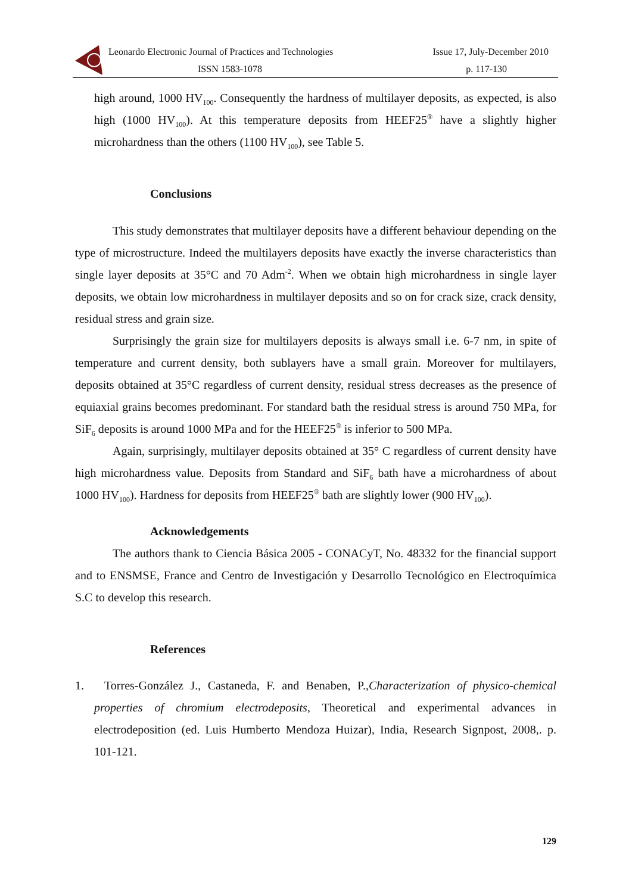Leonardo Electronic Journal of Practices and Technologies
ISSN 1583-1078
Issue 17, July-December 2010
p. 117-130
high around, 1000 HV<sub>100</sub>. Consequently the hardness of multilayer deposits, as expected, is also high (1000 HV<sub>100</sub>). At this temperature deposits from HEEF25<sup>®</sup> have a slightly higher microhardness than the others (1100 HV<sub>100</sub>), see Table 5.
Conclusions
This study demonstrates that multilayer deposits have a different behaviour depending on the type of microstructure. Indeed the multilayers deposits have exactly the inverse characteristics than single layer deposits at 35°C and 70 Adm<sup>-2</sup>. When we obtain high microhardness in single layer deposits, we obtain low microhardness in multilayer deposits and so on for crack size, crack density, residual stress and grain size.
Surprisingly the grain size for multilayers deposits is always small i.e. 6-7 nm, in spite of temperature and current density, both sublayers have a small grain. Moreover for multilayers, deposits obtained at 35°C regardless of current density, residual stress decreases as the presence of equiaxial grains becomes predominant. For standard bath the residual stress is around 750 MPa, for SiF<sub>6</sub> deposits is around 1000 MPa and for the HEEF25<sup>®</sup> is inferior to 500 MPa.
Again, surprisingly, multilayer deposits obtained at 35° C regardless of current density have high microhardness value. Deposits from Standard and SiF<sub>6</sub> bath have a microhardness of about 1000 HV<sub>100</sub>). Hardness for deposits from HEEF25<sup>®</sup> bath are slightly lower (900 HV<sub>100</sub>).
Acknowledgements
The authors thank to Ciencia Básica 2005 - CONACyT, No. 48332 for the financial support and to ENSMSE, France and Centro de Investigación y Desarrollo Tecnológico en Electroquímica S.C to develop this research.
References
1. Torres-González J., Castaneda, F. and Benaben, P.,Characterization of physico-chemical properties of chromium electrodeposits, Theoretical and experimental advances in electrodeposition (ed. Luis Humberto Mendoza Huizar), India, Research Signpost, 2008,. p. 101-121.
129